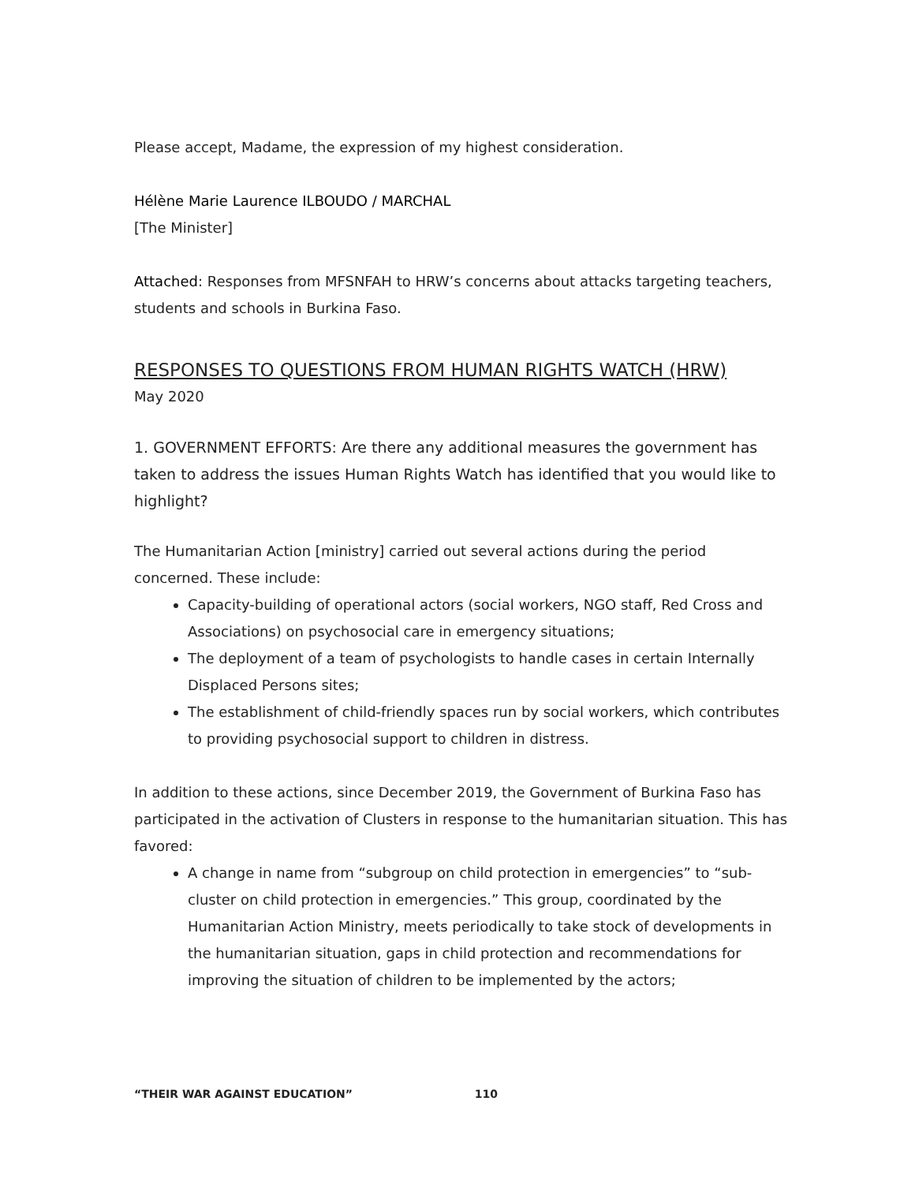Please accept, Madame, the expression of my highest consideration.
Hélène Marie Laurence ILBOUDO / MARCHAL
[The Minister]
Attached: Responses from MFSNFAH to HRW’s concerns about attacks targeting teachers, students and schools in Burkina Faso.
RESPONSES TO QUESTIONS FROM HUMAN RIGHTS WATCH (HRW)
May 2020
1. GOVERNMENT EFFORTS: Are there any additional measures the government has taken to address the issues Human Rights Watch has identified that you would like to highlight?
The Humanitarian Action [ministry] carried out several actions during the period concerned. These include:
Capacity-building of operational actors (social workers, NGO staff, Red Cross and Associations) on psychosocial care in emergency situations;
The deployment of a team of psychologists to handle cases in certain Internally Displaced Persons sites;
The establishment of child-friendly spaces run by social workers, which contributes to providing psychosocial support to children in distress.
In addition to these actions, since December 2019, the Government of Burkina Faso has participated in the activation of Clusters in response to the humanitarian situation. This has favored:
A change in name from “subgroup on child protection in emergencies” to “sub-cluster on child protection in emergencies.” This group, coordinated by the Humanitarian Action Ministry, meets periodically to take stock of developments in the humanitarian situation, gaps in child protection and recommendations for improving the situation of children to be implemented by the actors;
“THEIR WAR AGAINST EDUCATION” 110